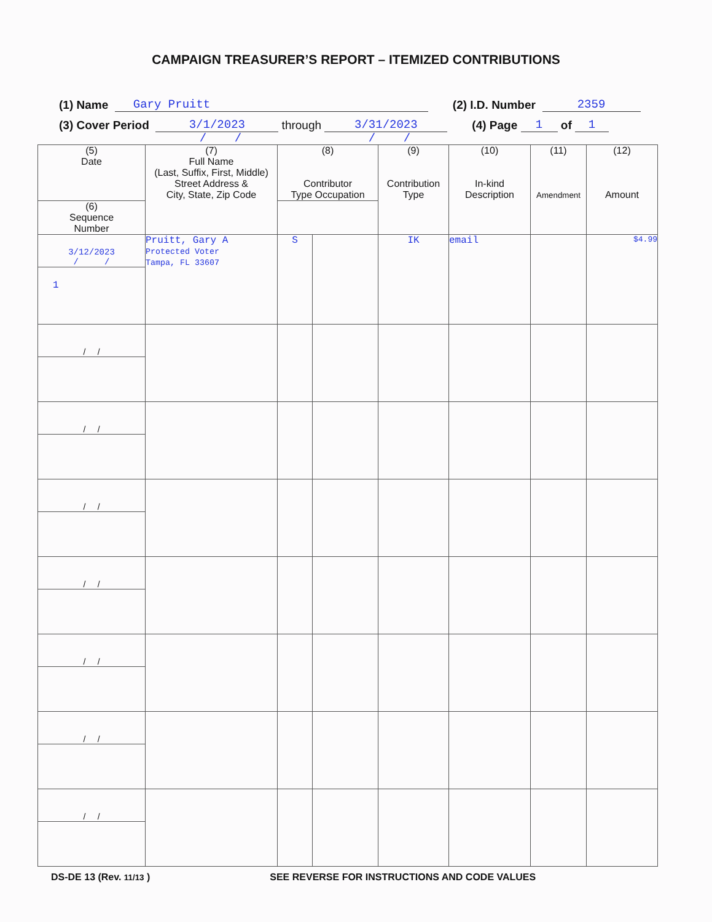CAMPAIGN TREASURER’S REPORT – ITEMIZED CONTRIBUTIONS
(1) Name Gary Pruitt (2) I.D. Number 2359
(3) Cover Period 3/1/2023
/ / through 3/31/2023
/ / (4) Page 1 of 1
| (5) Date | (7) Full Name (Last, Suffix, First, Middle) Street Address & City, State, Zip Code | (8) Contributor Type Occupation | | (9) Contribution Type | (10) In-kind Description | (11) Amendment | (12) Amount |
| --- | --- | --- | --- | --- | --- | --- | --- |
| (6) Sequence Number | | | | | | | |
| 3/12/2023 / / | Pruitt, Gary A Protected Voter Tampa, FL 33607 | S | | IK | email | | $4.99 |
| 1 | | | | | | | |
| / / | | | | | | | |
| / / | | | | | | | |
| / / | | | | | | | |
| / / | | | | | | | |
| / / | | | | | | | |
| / / | | | | | | | |
| / / | | | | | | | |
DS-DE 13 (Rev. 11/13 ) SEE REVERSE FOR INSTRUCTIONS AND CODE VALUES